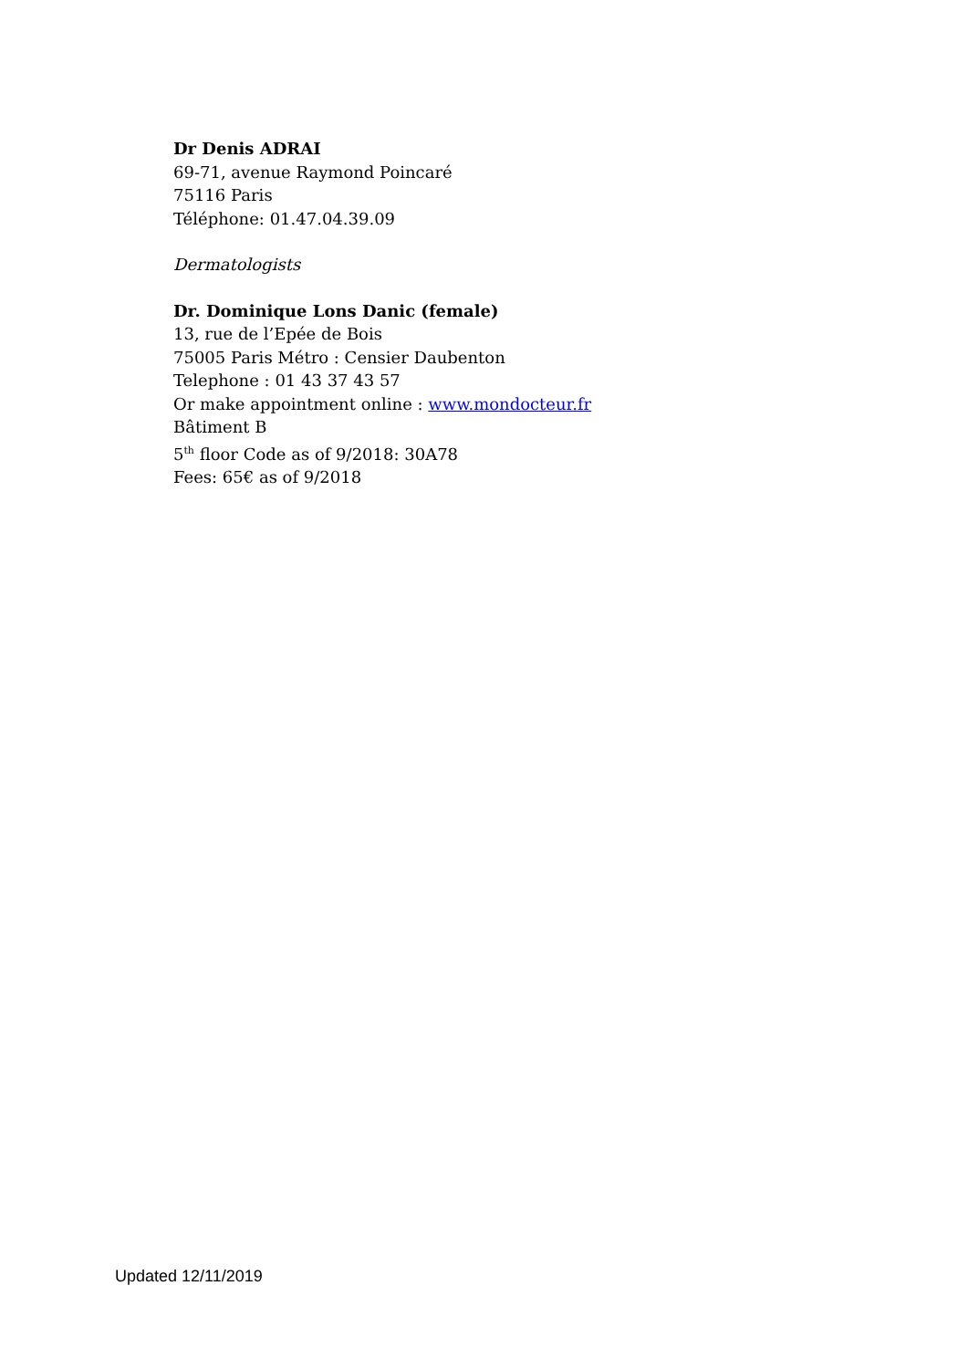Dr Denis ADRAI
69-71, avenue Raymond Poincaré
75116 Paris
Téléphone: 01.47.04.39.09
Dermatologists
Dr. Dominique Lons Danic (female)
13, rue de l’Epée de Bois
75005 Paris Métro : Censier Daubenton
Telephone : 01 43 37 43 57
Or make appointment online : www.mondocteur.fr
Bâtiment B
5<sup>th</sup> floor Code as of 9/2018: 30A78
Fees: 65€ as of 9/2018
Updated 12/11/2019